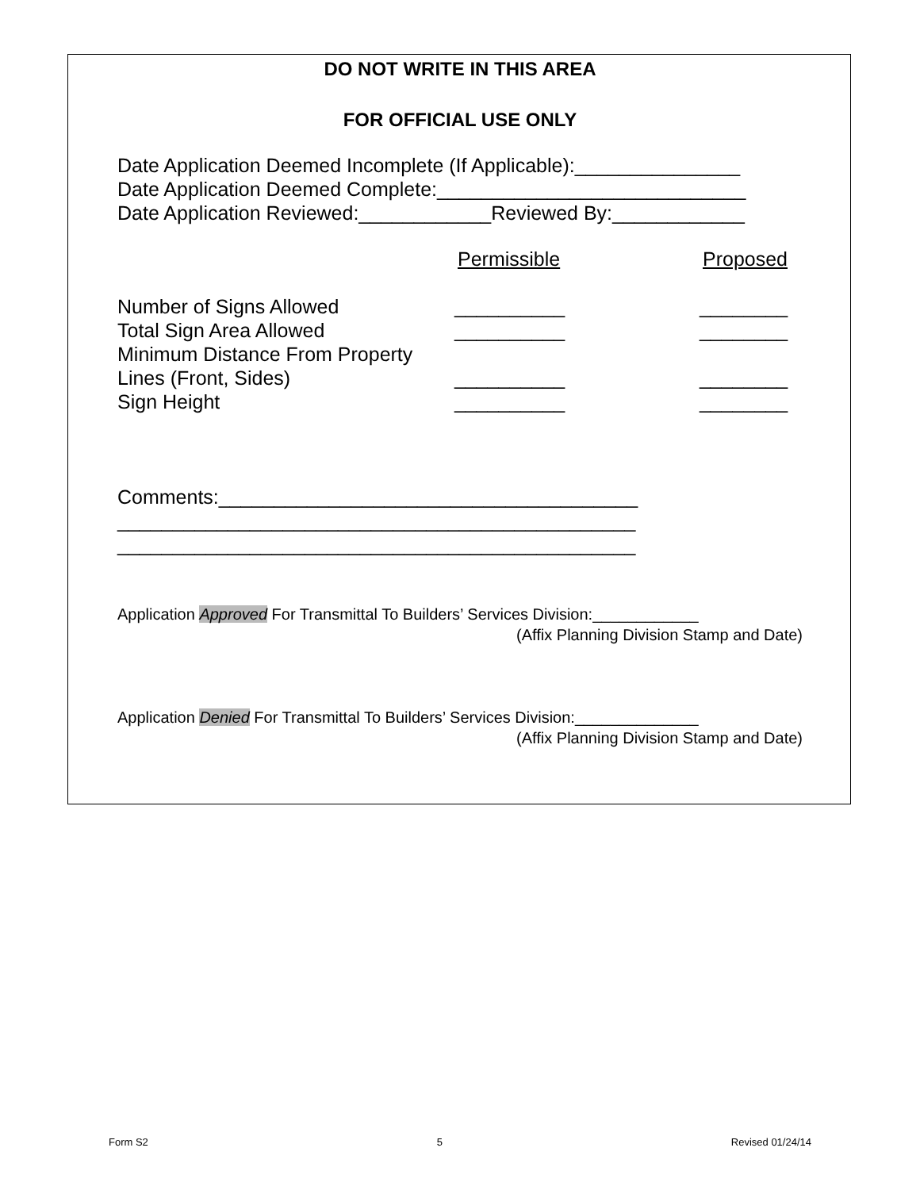DO NOT WRITE IN THIS AREA
FOR OFFICIAL USE ONLY
Date Application Deemed Incomplete (If Applicable):_______________
Date Application Deemed Complete:____________________________
Date Application Reviewed:____________Reviewed By:____________
Permissible Proposed
Number of Signs Allowed __________ ________
Total Sign Area Allowed __________ ________
Minimum Distance From Property
Lines (Front, Sides) __________ ________
Sign Height __________ ________
Comments:______________________________________
_______________________________________________
_______________________________________________
Application Approved For Transmittal To Builders’ Services Division:____________
(Affix Planning Division Stamp and Date)
Application Denied For Transmittal To Builders’ Services Division:______________
(Affix Planning Division Stamp and Date)
Form S2 5 Revised 01/24/14